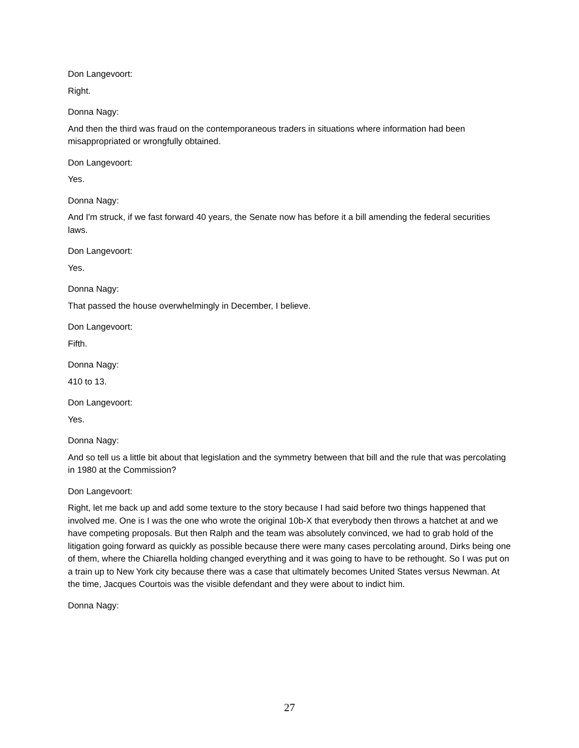Don Langevoort:
Right.
Donna Nagy:
And then the third was fraud on the contemporaneous traders in situations where information had been misappropriated or wrongfully obtained.
Don Langevoort:
Yes.
Donna Nagy:
And I'm struck, if we fast forward 40 years, the Senate now has before it a bill amending the federal securities laws.
Don Langevoort:
Yes.
Donna Nagy:
That passed the house overwhelmingly in December, I believe.
Don Langevoort:
Fifth.
Donna Nagy:
410 to 13.
Don Langevoort:
Yes.
Donna Nagy:
And so tell us a little bit about that legislation and the symmetry between that bill and the rule that was percolating in 1980 at the Commission?
Don Langevoort:
Right, let me back up and add some texture to the story because I had said before two things happened that involved me. One is I was the one who wrote the original 10b-X that everybody then throws a hatchet at and we have competing proposals. But then Ralph and the team was absolutely convinced, we had to grab hold of the litigation going forward as quickly as possible because there were many cases percolating around, Dirks being one of them, where the Chiarella holding changed everything and it was going to have to be rethought. So I was put on a train up to New York city because there was a case that ultimately becomes United States versus Newman. At the time, Jacques Courtois was the visible defendant and they were about to indict him.
Donna Nagy:
27